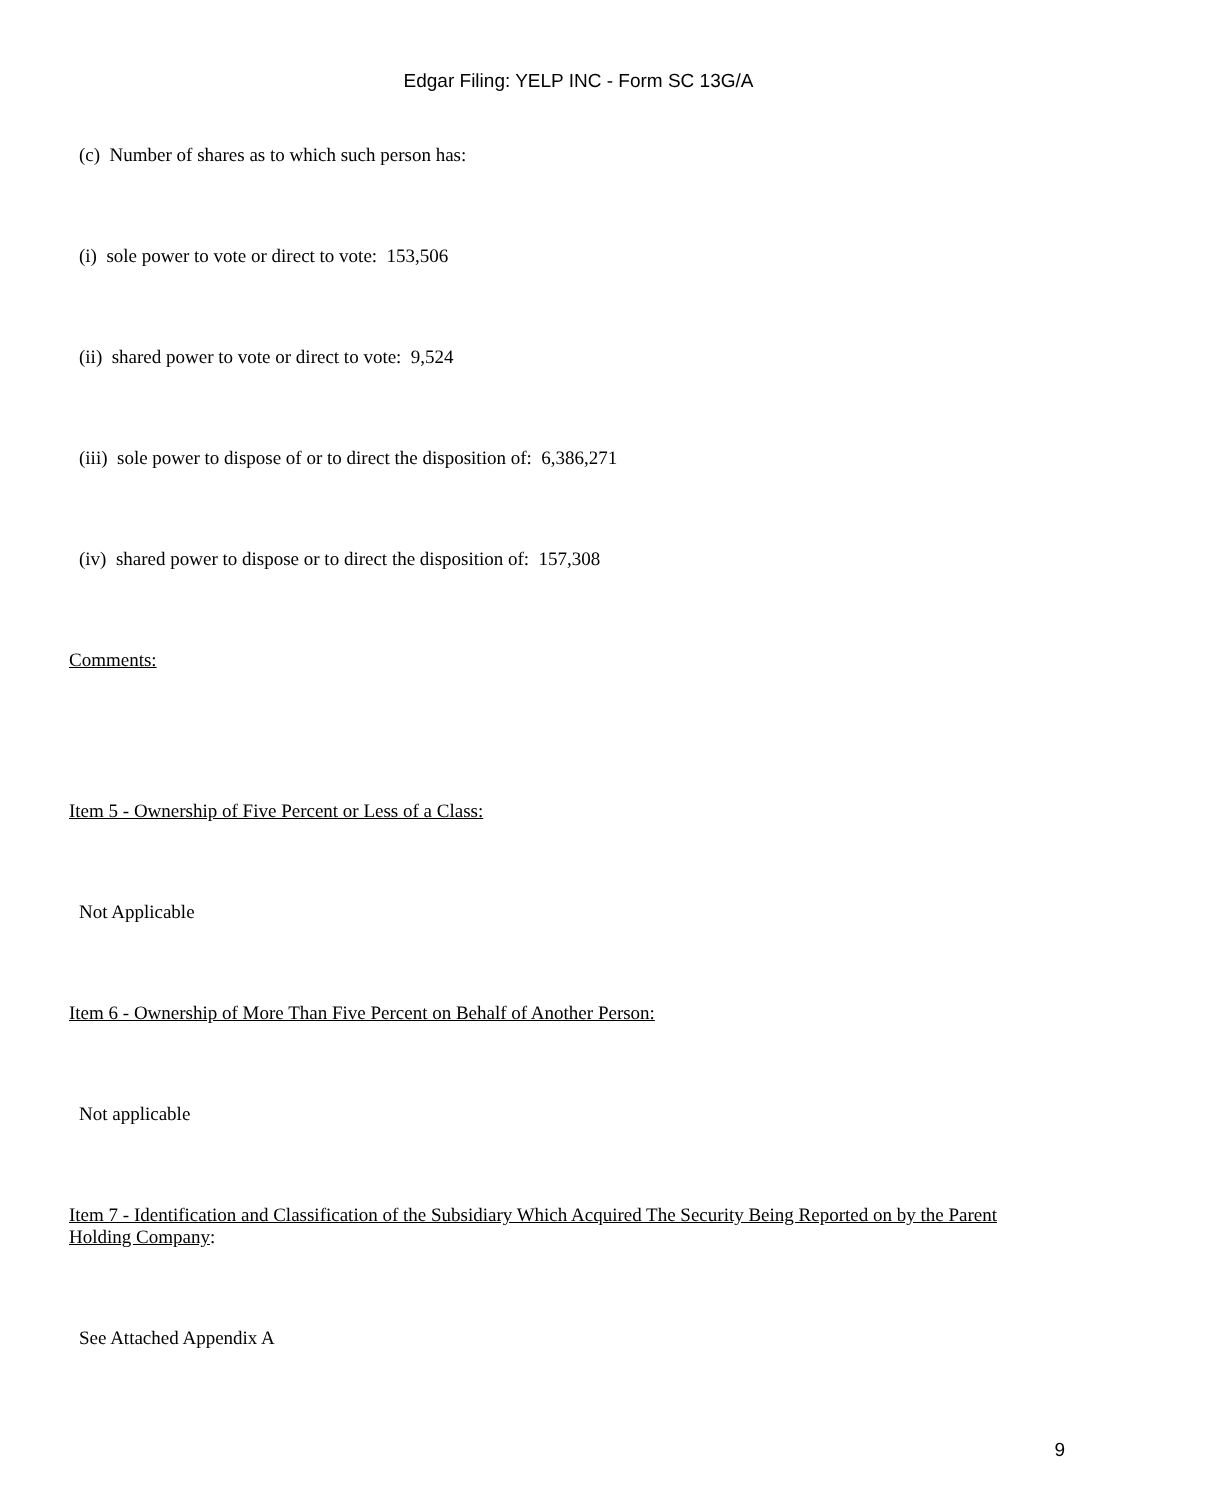Edgar Filing: YELP INC - Form SC 13G/A
(c) Number of shares as to which such person has:
(i) sole power to vote or direct to vote: 153,506
(ii) shared power to vote or direct to vote: 9,524
(iii) sole power to dispose of or to direct the disposition of: 6,386,271
(iv) shared power to dispose or to direct the disposition of: 157,308
Comments:
Item 5 - Ownership of Five Percent or Less of a Class:
Not Applicable
Item 6 - Ownership of More Than Five Percent on Behalf of Another Person:
Not applicable
Item 7 - Identification and Classification of the Subsidiary Which Acquired The Security Being Reported on by the Parent Holding Company:
See Attached Appendix A
9